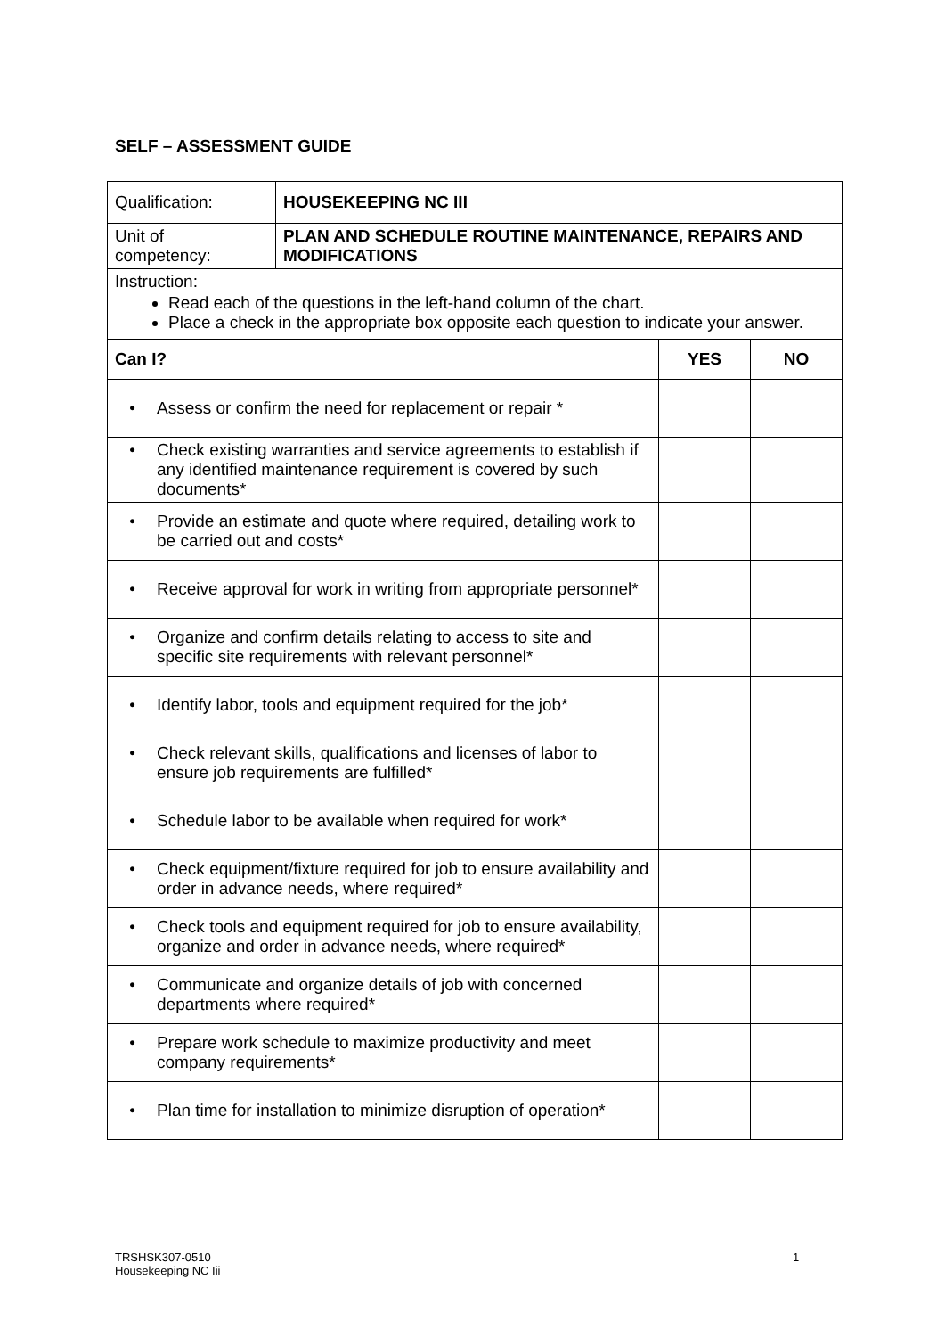SELF – ASSESSMENT GUIDE
| Qualification: | HOUSEKEEPING NC III | | |
| Unit of competency: | PLAN AND SCHEDULE ROUTINE MAINTENANCE, REPAIRS AND MODIFICATIONS | | |
| Instruction: Read each of the questions in the left-hand column of the chart. Place a check in the appropriate box opposite each question to indicate your answer. | | | |
| Can I? | | YES | NO |
| • Assess or confirm the need for replacement or repair * | | | |
| • Check existing warranties and service agreements to establish if any identified maintenance requirement is covered by such documents* | | | |
| • Provide an estimate and quote where required, detailing work to be carried out and costs* | | | |
| • Receive approval for work in writing from appropriate personnel* | | | |
| • Organize and confirm details relating to access to site and specific site requirements with relevant personnel* | | | |
| • Identify labor, tools and equipment required for the job* | | | |
| • Check relevant skills, qualifications and licenses of labor to ensure job requirements are fulfilled* | | | |
| • Schedule labor to be available when required for work* | | | |
| • Check equipment/fixture required for job to ensure availability and order in advance needs, where required* | | | |
| • Check tools and equipment required for job to ensure availability, organize and order in advance needs, where required* | | | |
| • Communicate and organize details of job with concerned departments where required* | | | |
| • Prepare work schedule to maximize productivity and meet company requirements* | | | |
| • Plan time for installation to minimize disruption of operation* | | | |
TRSHSK307-0510
Housekeeping NC Iii
1